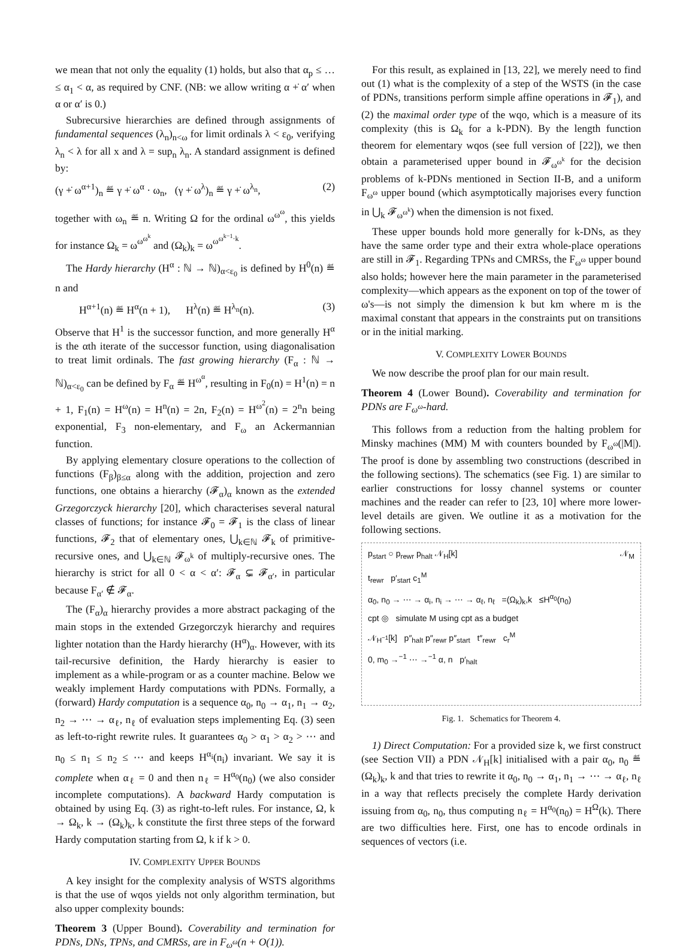we mean that not only the equality (1) holds, but also that α<sub>p</sub> ≤ … ≤ α<sub>1</sub> < α, as required by CNF. (NB: we allow writing α +̇ α′ when α or α′ is 0.)
Subrecursive hierarchies are defined through assignments of fundamental sequences (λ<sub>n</sub>)<sub>n<ω</sub> for limit ordinals λ < ε<sub>0</sub>, verifying λ<sub>n</sub> < λ for all x and λ = sup<sub>n</sub> λ<sub>n</sub>. A standard assignment is defined by:
(γ +̇ ω<sup>α+1</sup>)<sub>n</sub> ≝ γ +̇ ω<sup>α</sup> · ω<sub>n</sub>, (γ +̇ ω<sup>λ</sup>)<sub>n</sub> ≝ γ +̇ ω<sup>λ<sub>n</sub></sup>, (2)
together with ω<sub>n</sub> ≝ n. Writing Ω for the ordinal ω<sup>ω<sup>ω</sup></sup>, this yields for instance Ω<sub>k</sub> = ω<sup>ω<sup>ω<sup>k</sup></sup></sup> and (Ω<sub>k</sub>)<sub>k</sub> = ω<sup>ω<sup>ω<sup>k−1</sup>·k</sup></sup>.
The Hardy hierarchy (H<sup>α</sup> : ℕ → ℕ)<sub>α<ε<sub>0</sub></sub> is defined by H<sup>0</sup>(n) ≝ n and
H<sup>α+1</sup>(n) ≝ H<sup>α</sup>(n + 1), H<sup>λ</sup>(n) ≝ H<sup>λ<sub>n</sub></sup>(n). (3)
Observe that H<sup>1</sup> is the successor function, and more generally H<sup>α</sup> is the αth iterate of the successor function, using diagonalisation to treat limit ordinals. The fast growing hierarchy (F<sub>α</sub> : ℕ → ℕ)<sub>α<ε<sub>0</sub></sub> can be defined by F<sub>α</sub> ≝ H<sup>ω<sup>α</sup></sup>, resulting in F<sub>0</sub>(n) = H<sup>1</sup>(n) = n + 1, F<sub>1</sub>(n) = H<sup>ω</sup>(n) = H<sup>n</sup>(n) = 2n, F<sub>2</sub>(n) = H<sup>ω<sup>2</sup></sup>(n) = 2<sup>n</sup>n being exponential, F<sub>3</sub> non-elementary, and F<sub>ω</sub> an Ackermannian function.
By applying elementary closure operations to the collection of functions (F<sub>β</sub>)<sub>β≤α</sub> along with the addition, projection and zero functions, one obtains a hierarchy (𝓕<sub>α</sub>)<sub>α</sub> known as the extended Grzegorczyck hierarchy [20], which characterises several natural classes of functions; for instance 𝓕<sub>0</sub> = 𝓕<sub>1</sub> is the class of linear functions, 𝓕<sub>2</sub> that of elementary ones, ⋃<sub>k∈ℕ</sub> 𝓕<sub>k</sub> of primitive-recursive ones, and ⋃<sub>k∈ℕ</sub> 𝓕<sub>ω<sup>k</sup></sub> of multiply-recursive ones. The hierarchy is strict for all 0 < α < α′: 𝓕<sub>α</sub> ⊊ 𝓕<sub>α′</sub>, in particular because F<sub>α′</sub> ∉ 𝓕<sub>α</sub>.
The (F<sub>α</sub>)<sub>α</sub> hierarchy provides a more abstract packaging of the main stops in the extended Grzegorczyk hierarchy and requires lighter notation than the Hardy hierarchy (H<sup>α</sup>)<sub>α</sub>. However, with its tail-recursive definition, the Hardy hierarchy is easier to implement as a while-program or as a counter machine. Below we weakly implement Hardy computations with PDNs. Formally, a (forward) Hardy computation is a sequence α<sub>0</sub>, n<sub>0</sub> → α<sub>1</sub>, n<sub>1</sub> → α<sub>2</sub>, n<sub>2</sub> → ⋯ → α<sub>ℓ</sub>, n<sub>ℓ</sub> of evaluation steps implementing Eq. (3) seen as left-to-right rewrite rules. It guarantees α<sub>0</sub> > α<sub>1</sub> > α<sub>2</sub> > ⋯ and n<sub>0</sub> ≤ n<sub>1</sub> ≤ n<sub>2</sub> ≤ ⋯ and keeps H<sup>α<sub>i</sub></sup>(n<sub>i</sub>) invariant. We say it is complete when α<sub>ℓ</sub> = 0 and then n<sub>ℓ</sub> = H<sup>α<sub>0</sub></sup>(n<sub>0</sub>) (we also consider incomplete computations). A backward Hardy computation is obtained by using Eq. (3) as right-to-left rules. For instance, Ω, k → Ω<sub>k</sub>, k → (Ω<sub>k</sub>)<sub>k</sub>, k constitute the first three steps of the forward Hardy computation starting from Ω, k if k > 0.
IV. COMPLEXITY UPPER BOUNDS
A key insight for the complexity analysis of WSTS algorithms is that the use of wqos yields not only algorithm termination, but also upper complexity bounds:
Theorem 3 (Upper Bound). Coverability and termination for PDNs, DNs, TPNs, and CMRSs, are in F<sub>ω<sup>ω</sup></sub>(n + O(1)).
For this result, as explained in [13, 22], we merely need to find out (1) what is the complexity of a step of the WSTS (in the case of PDNs, transitions perform simple affine operations in 𝓕<sub>1</sub>), and (2) the maximal order type of the wqo, which is a measure of its complexity (this is Ω<sub>k</sub> for a k-PDN). By the length function theorem for elementary wqos (see full version of [22]), we then obtain a parameterised upper bound in 𝓕<sub>ω<sup>ω<sup>k</sup></sup></sub> for the decision problems of k-PDNs mentioned in Section II-B, and a uniform F<sub>ω<sup>ω</sup></sub> upper bound (which asymptotically majorises every function in ⋃<sub>k</sub> 𝓕<sub>ω<sup>ω<sup>k</sup></sup></sub>) when the dimension is not fixed.
These upper bounds hold more generally for k-DNs, as they have the same order type and their extra whole-place operations are still in 𝓕<sub>1</sub>. Regarding TPNs and CMRSs, the F<sub>ω<sup>ω</sup></sub> upper bound also holds; however here the main parameter in the parameterised complexity—which appears as the exponent on top of the tower of ω's—is not simply the dimension k but km where m is the maximal constant that appears in the constraints put on transitions or in the initial marking.
V. COMPLEXITY LOWER BOUNDS
We now describe the proof plan for our main result.
Theorem 4 (Lower Bound). Coverability and termination for PDNs are F<sub>ω<sup>ω</sup></sub>-hard.
This follows from a reduction from the halting problem for Minsky machines (MM) M with counters bounded by F<sub>ω<sup>ω</sup></sub>(|M|). The proof is done by assembling two constructions (described in the following sections). The schematics (see Fig. 1) are similar to earlier constructions for lossy channel systems or counter machines and the reader can refer to [23, 10] where more lower-level details are given. We outline it as a motivation for the following sections.
p<sub>start</sub> ○ p<sub>rewr</sub> p<sub>halt</sub> 𝒩<sub>H</sub>[k] 𝒩<sub>M</sub>
t<sub>rewr</sub> p′<sub>start</sub> c<sub>1</sub><sup>M</sup>
α<sub>0</sub>, n<sub>0</sub> → ⋯ → α<sub>i</sub>, n<sub>i</sub> → ⋯ → α<sub>ℓ</sub>, n<sub>ℓ</sub> =(Ω<sub>k</sub>)<sub>k</sub>,k ≤H<sup>α<sub>0</sub></sup>(n<sub>0</sub>)
cpt ◎ simulate M using cpt as a budget
𝒩<sub>H<sup>−1</sup></sub>[k] p″<sub>halt</sub> p″<sub>rewr</sub> p″<sub>start</sub> t″<sub>rewr</sub> c<sub>r</sub><sup>M</sup>
0, m<sub>0</sub> →<sup>−1</sup> ⋯ →<sup>−1</sup> α, n p′<sub>halt</sub>
Fig. 1. Schematics for Theorem 4.
1) Direct Computation: For a provided size k, we first construct (see Section VII) a PDN 𝒩<sub>H</sub>[k] initialised with a pair α<sub>0</sub>, n<sub>0</sub> ≝ (Ω<sub>k</sub>)<sub>k</sub>, k and that tries to rewrite it α<sub>0</sub>, n<sub>0</sub> → α<sub>1</sub>, n<sub>1</sub> → ⋯ → α<sub>ℓ</sub>, n<sub>ℓ</sub> in a way that reflects precisely the complete Hardy derivation issuing from α<sub>0</sub>, n<sub>0</sub>, thus computing n<sub>ℓ</sub> = H<sup>α<sub>0</sub></sup>(n<sub>0</sub>) = H<sup>Ω</sup>(k). There are two difficulties here. First, one has to encode ordinals in sequences of vectors (i.e.